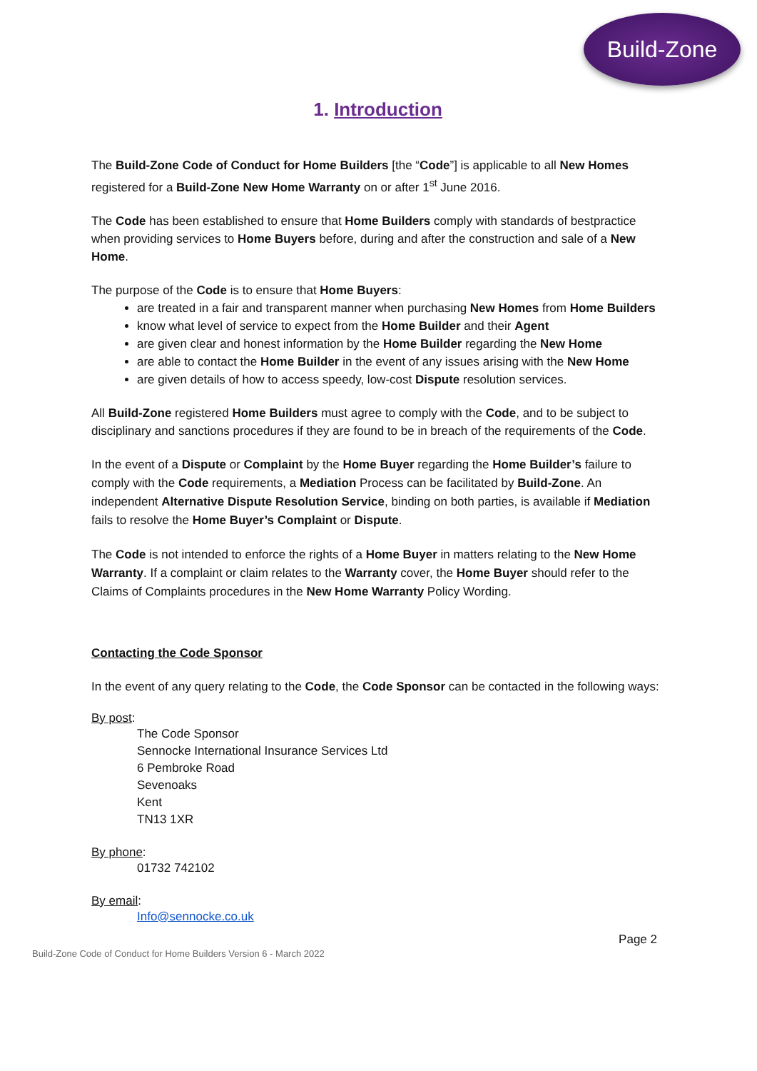Build-Zone
1. Introduction
The Build-Zone Code of Conduct for Home Builders [the “Code”] is applicable to all New Homes registered for a Build-Zone New Home Warranty on or after 1<sup>st</sup> June 2016.
The Code has been established to ensure that Home Builders comply with standards of bestpractice when providing services to Home Buyers before, during and after the construction and sale of a New Home.
The purpose of the Code is to ensure that Home Buyers:
are treated in a fair and transparent manner when purchasing New Homes from Home Builders
know what level of service to expect from the Home Builder and their Agent
are given clear and honest information by the Home Builder regarding the New Home
are able to contact the Home Builder in the event of any issues arising with the New Home
are given details of how to access speedy, low-cost Dispute resolution services.
All Build-Zone registered Home Builders must agree to comply with the Code, and to be subject to disciplinary and sanctions procedures if they are found to be in breach of the requirements of the Code.
In the event of a Dispute or Complaint by the Home Buyer regarding the Home Builder’s failure to comply with the Code requirements, a Mediation Process can be facilitated by Build-Zone. An independent Alternative Dispute Resolution Service, binding on both parties, is available if Mediation fails to resolve the Home Buyer’s Complaint or Dispute.
The Code is not intended to enforce the rights of a Home Buyer in matters relating to the New Home Warranty. If a complaint or claim relates to the Warranty cover, the Home Buyer should refer to the Claims of Complaints procedures in the New Home Warranty Policy Wording.
Contacting the Code Sponsor
In the event of any query relating to the Code, the Code Sponsor can be contacted in the following ways:
By post:
The Code Sponsor
Sennocke International Insurance Services Ltd
6 Pembroke Road
Sevenoaks
Kent
TN13 1XR
By phone:
01732 742102
By email:
Info@sennocke.co.uk
Build-Zone Code of Conduct for Home Builders Version 6 - March 2022 Page 2